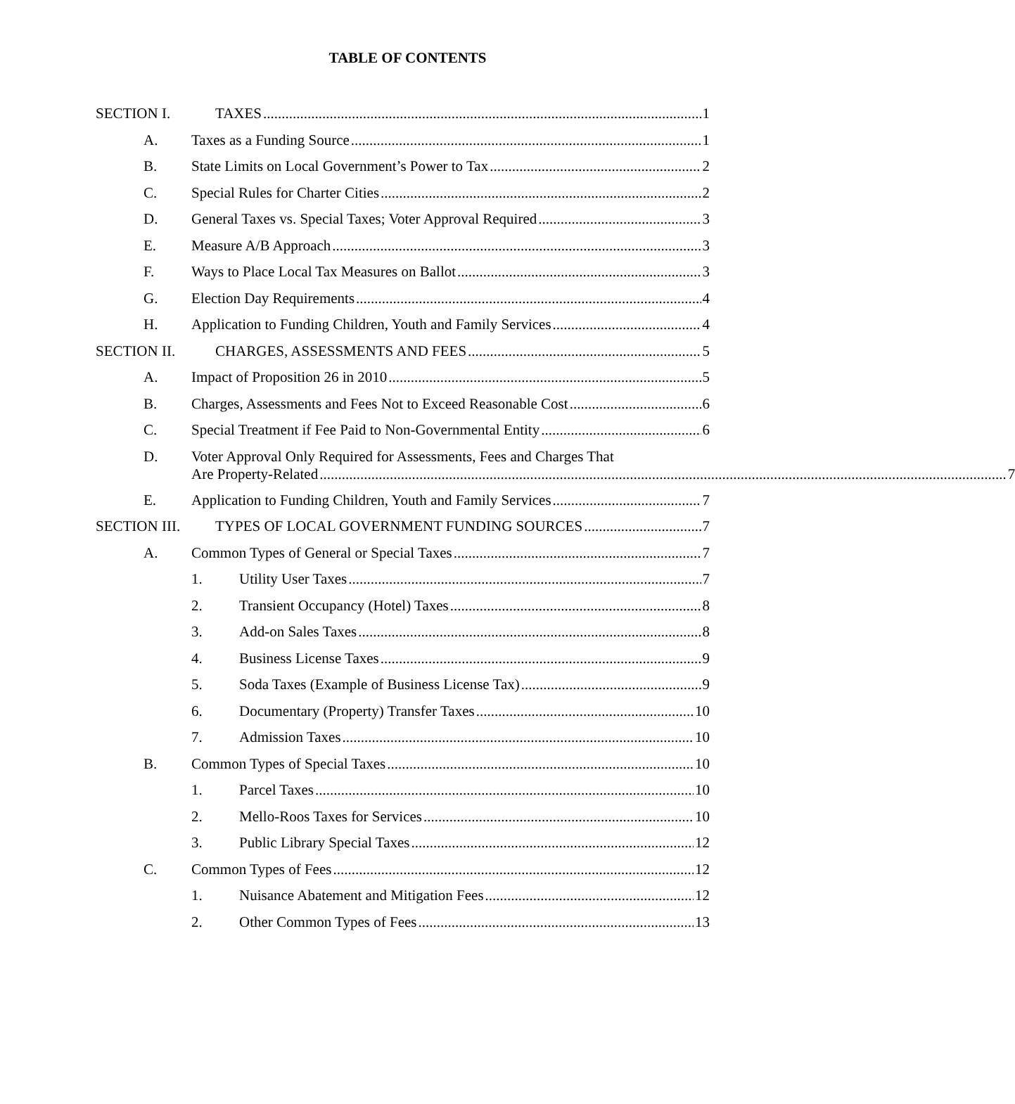TABLE OF CONTENTS
SECTION I. TAXES 1
A. Taxes as a Funding Source 1
B. State Limits on Local Government’s Power to Tax 2
C. Special Rules for Charter Cities 2
D. General Taxes vs. Special Taxes; Voter Approval Required 3
E. Measure A/B Approach 3
F. Ways to Place Local Tax Measures on Ballot 3
G. Election Day Requirements 4
H. Application to Funding Children, Youth and Family Services 4
SECTION II. CHARGES, ASSESSMENTS AND FEES 5
A. Impact of Proposition 26 in 2010 5
B. Charges, Assessments and Fees Not to Exceed Reasonable Cost 6
C. Special Treatment if Fee Paid to Non-Governmental Entity 6
D. Voter Approval Only Required for Assessments, Fees and Charges That
Are Property-Related 7
E. Application to Funding Children, Youth and Family Services 7
SECTION III. TYPES OF LOCAL GOVERNMENT FUNDING SOURCES 7
A. Common Types of General or Special Taxes 7
1. Utility User Taxes 7
2. Transient Occupancy (Hotel) Taxes 8
3. Add-on Sales Taxes 8
4. Business License Taxes 9
5. Soda Taxes (Example of Business License Tax) 9
6. Documentary (Property) Transfer Taxes 10
7. Admission Taxes 10
B. Common Types of Special Taxes 10
1. Parcel Taxes 10
2. Mello-Roos Taxes for Services 10
3. Public Library Special Taxes 12
C. Common Types of Fees 12
1. Nuisance Abatement and Mitigation Fees 12
2. Other Common Types of Fees 13